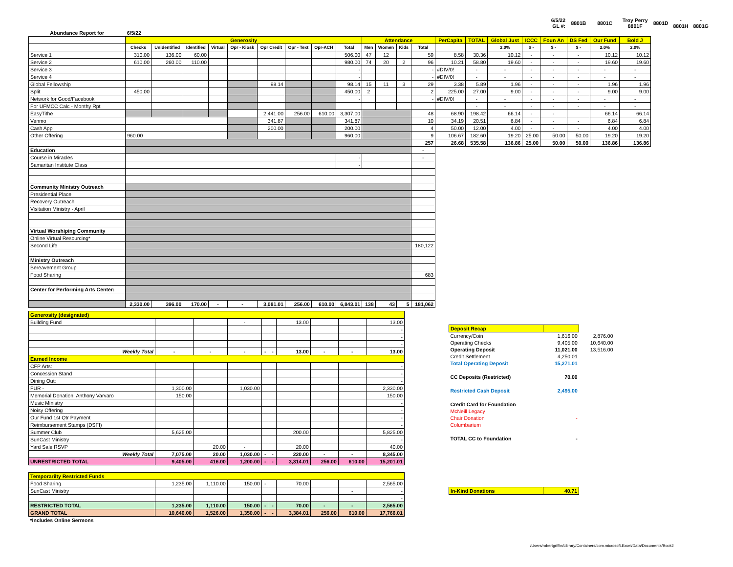| | | | | | | | | | | | | | | | | | 6/5/22 GL #: | | 8801B | 8801C | Troy Perry 8801F | 8801D | - 8801H | - 8801G |
| Abundance Report for | 6/5/22 | | | | | | | | | | | | | | | | | | | | | | | |
| | Generosity | | | | | | | | | Attendance | | | | PerCapita | TOTAL | Global Just | ICCC | Foun An | DS Fed | Our Fund | Bold J | | | |
| | Checks | Unidentified | Identified | Virtual | Opr - Kiosk | Opr Credit | Opr - Text | Opr-ACH | Total | Men | Women | Kids | Total | | | 2.0% | $ - | $ - | $ - | 2.0% | 2.0% | | | |
| Service 1 | 310.00 | 136.00 | 60.00 | | | | | | 506.00 | 47 | 12 | | 59 | 8.58 | 30.36 | 10.12 | - | - | - | 10.12 | 10.12 | | | |
| Service 2 | 610.00 | 260.00 | 110.00 | | | | | | 980.00 | 74 | 20 | 2 | 96 | 10.21 | 58.80 | 19.60 | - | - | - | 19.60 | 19.60 | | | |
| Service 3 | | | | | | | | | - | | | | - | #DIV/0! | - | - | - | - | - | - | - | | | |
| Service 4 | | | | | | | | | - | | | | - | #DIV/0! | - | - | - | - | - | - | - | | | |
| Global Fellowship | | | | | | 98.14 | | | 98.14 | 15 | 11 | 3 | 29 | 3.38 | 5.89 | 1.96 | - | - | - | 1.96 | 1.96 | | | |
| Split | 450.00 | | | | | | | | 450.00 | 2 | | | 2 | 225.00 | 27.00 | 9.00 | - | - | - | 9.00 | 9.00 | | | |
| Network for Good/Facebook | | | | | | | | | - | | | | - | #DIV/0! | - | - | - | - | - | - | - | | | |
| For UFMCC Calc - Monthy Rpt | | | | | | | | | | | | | | | - | - | - | - | - | - | - | | | |
| EasyTithe | | | | | | 2,441.00 | 256.00 | 610.00 | 3,307.00 | | | | 48 | 68.90 | 198.42 | 66.14 | - | - | | 66.14 | 66.14 | | | |
| Venmo | | | | | | 341.87 | | | 341.87 | | | | 10 | 34.19 | 20.51 | 6.84 | - | - | - | 6.84 | 6.84 | | | |
| Cash App | | | | | | 200.00 | | | 200.00 | | | | 4 | 50.00 | 12.00 | 4.00 | - | - | - | 4.00 | 4.00 | | | |
| Other Offering | 960.00 | | | | | | | | 960.00 | | | | 9 | 106.67 | 182.60 | 19.20 | 25.00 | 50.00 | 50.00 | 19.20 | 19.20 | | | |
| | | | | | | | | | | | | | 257 | 26.68 | 535.58 | 136.86 | 25.00 | 50.00 | 50.00 | 136.86 | 136.86 | | | |
| Education | | | | | | | | | | | | | - | | | | | | | | | | | |
| Course in Miracles | | | | | | | | | - | | | | - | | | | | | | | | | | |
| Samaritan Institute Class | | | | | | | | | - | | | | | | | | | | | | | | | |
| Community Ministry Outreach | | | | | | | | | | | | | | | | | | | | | | | | |
| Presidential Place | | | | | | | | | | | | | | | | | | | | | | | | |
| Recovery Outreach | | | | | | | | | | | | | | | | | | | | | | | | |
| Visitation Ministry - April | | | | | | | | | | | | | | | | | | | | | | | | |
| Virtual Worshiping Community | | | | | | | | | | | | | | | | | | | | | | | | |
| Online Virtual Resourcing* | | | | | | | | | | | | | | | | | | | | | | | | |
| Second Life | | | | | | | | | | | | | 180,122 | | | | | | | | | | | |
| Ministry Outreach | | | | | | | | | | | | | | | | | | | | | | | | |
| Bereavement Group | | | | | | | | | | | | | | | | | | | | | | | | |
| Food Sharing | | | | | | | | | | | | | 683 | | | | | | | | | | | |
| Center for Performing Arts Center: | | | | | | | | | | | | | | | | | | | | | | | | |
| | 2,330.00 | 396.00 | 170.00 | - | - | 3,081.01 | 256.00 | 610.00 | 6,843.01 | 138 | 43 | 5 | 181,062 | | | | | | | | | | | |
| Generosity (designated) | | | | | | | | | |
| Building Fund | | | - | | | 13.00 | | | 13.00 |
| | | | | | | | | | - |
| | | | | | | | | | - |
| | | | | | | | | | - |
| Weekly Total | - | - | - | - | - | 13.00 | - | - | 13.00 |
| Earned Income | | | | | | | | | |
| CFP Arts: | | | | | | | | | - |
| Concession Stand | | | | | | | | | - |
| Dining Out: | | | | | | | | | - |
| FUR - | 1,300.00 | | 1,030.00 | | | | | | 2,330.00 |
| Memorial Donation: Anthony Varvaro | 150.00 | | | | | | | | 150.00 |
| Music Ministry | | | | | | | | | - |
| Noisy Offering | | | | | | | | | - |
| Our Fund 1st Qtr Payment | | | | | | | | | - |
| Reimbursement Stamps (DSFI) | | | | | | | | | - |
| Summer Club | 5,625.00 | | | | | 200.00 | | | 5,825.00 |
| SunCast Ministry | | | | | | | | | - |
| Yard Sale RSVP | | 20.00 | - | | | 20.00 | | | 40.00 |
| Weekly Total | 7,075.00 | 20.00 | 1,030.00 | - | - | 220.00 | - | - | 8,345.00 |
| UNRESTRICTED TOTAL | 9,405.00 | 416.00 | 1,200.00 | - | - | 3,314.01 | 256.00 | 610.00 | 15,201.01 |
| Temporarilty Restricted Funds | | | | | | | | | |
| Food Sharing | 1,235.00 | 1,110.00 | 150.00 | - | | 70.00 | | | 2,565.00 |
| SunCast Ministry | | | | | | | | - | - |
| | | | | | | | | | - |
| RESTRICTED TOTAL | 1,235.00 | 1,110.00 | 150.00 | - | - | 70.00 | - | - | 2,565.00 |
| GRAND TOTAL | 10,640.00 | 1,526.00 | 1,350.00 | - | - | 3,384.01 | 256.00 | 610.00 | 17,766.01 |
| *Includes Online Sermons | | | | | | | | | |
| Deposit Recap | | |
| Currency/Coin | 1,616.00 | 2,876.00 |
| Operating Checks | 9,405.00 | 10,640.00 |
| Operating Deposit | 11,021.00 | 13,516.00 |
| Credit Settlement | 4,250.01 | |
| Total Operating Deposit | 15,271.01 | |
| CC Deposits (Restricted) | 70.00 | |
| Restricted Cash Deposit | 2,495.00 | |
| Credit Card for Foundation | | |
| McNeill Legacy | | |
| Chair Donation | - | |
| Columbarium | | |
| TOTAL CC to Foundation | - | |
| In-Kind Donations | 40.71 | |
/Users/robertgriffin/Library/Containers/com.microsoft.Excel/Data/Documents/Book2